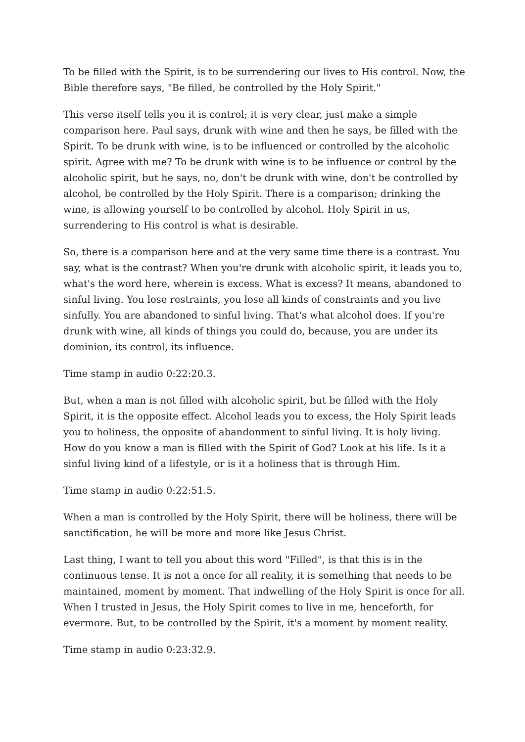To be filled with the Spirit, is to be surrendering our lives to His control. Now, the Bible therefore says, "Be filled, be controlled by the Holy Spirit."
This verse itself tells you it is control; it is very clear, just make a simple comparison here. Paul says, drunk with wine and then he says, be filled with the Spirit. To be drunk with wine, is to be influenced or controlled by the alcoholic spirit. Agree with me? To be drunk with wine is to be influence or control by the alcoholic spirit, but he says, no, don't be drunk with wine, don't be controlled by alcohol, be controlled by the Holy Spirit. There is a comparison; drinking the wine, is allowing yourself to be controlled by alcohol. Holy Spirit in us, surrendering to His control is what is desirable.
So, there is a comparison here and at the very same time there is a contrast. You say, what is the contrast? When you're drunk with alcoholic spirit, it leads you to, what's the word here, wherein is excess. What is excess? It means, abandoned to sinful living. You lose restraints, you lose all kinds of constraints and you live sinfully. You are abandoned to sinful living. That's what alcohol does. If you're drunk with wine, all kinds of things you could do, because, you are under its dominion, its control, its influence.
Time stamp in audio 0:22:20.3.
But, when a man is not filled with alcoholic spirit, but be filled with the Holy Spirit, it is the opposite effect. Alcohol leads you to excess, the Holy Spirit leads you to holiness, the opposite of abandonment to sinful living. It is holy living. How do you know a man is filled with the Spirit of God? Look at his life. Is it a sinful living kind of a lifestyle, or is it a holiness that is through Him.
Time stamp in audio 0:22:51.5.
When a man is controlled by the Holy Spirit, there will be holiness, there will be sanctification, he will be more and more like Jesus Christ.
Last thing, I want to tell you about this word "Filled", is that this is in the continuous tense. It is not a once for all reality, it is something that needs to be maintained, moment by moment. That indwelling of the Holy Spirit is once for all. When I trusted in Jesus, the Holy Spirit comes to live in me, henceforth, for evermore. But, to be controlled by the Spirit, it's a moment by moment reality.
Time stamp in audio 0:23:32.9.